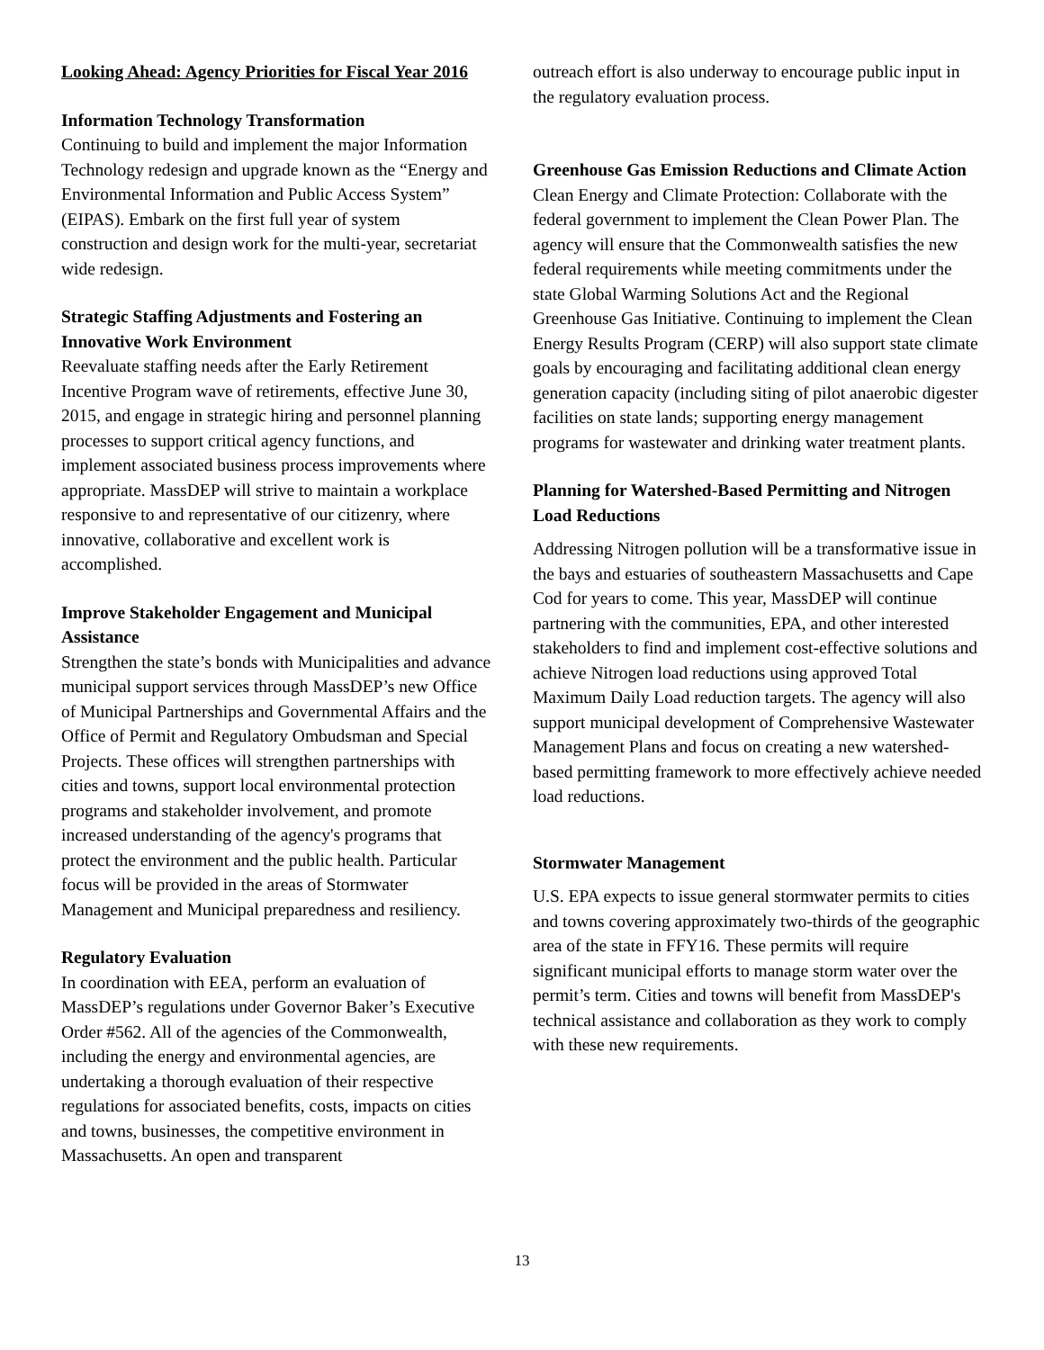Looking Ahead: Agency Priorities for Fiscal Year 2016
Information Technology Transformation
Continuing to build and implement the major Information Technology redesign and upgrade known as the “Energy and Environmental Information and Public Access System” (EIPAS). Embark on the first full year of system construction and design work for the multi-year, secretariat wide redesign.
Strategic Staffing Adjustments and Fostering an Innovative Work Environment
Reevaluate staffing needs after the Early Retirement Incentive Program wave of retirements, effective June 30, 2015, and engage in strategic hiring and personnel planning processes to support critical agency functions, and implement associated business process improvements where appropriate. MassDEP will strive to maintain a workplace responsive to and representative of our citizenry, where innovative, collaborative and excellent work is accomplished.
Improve Stakeholder Engagement and Municipal Assistance
Strengthen the state’s bonds with Municipalities and advance municipal support services through MassDEP’s new Office of Municipal Partnerships and Governmental Affairs and the Office of Permit and Regulatory Ombudsman and Special Projects. These offices will strengthen partnerships with cities and towns, support local environmental protection programs and stakeholder involvement, and promote increased understanding of the agency's programs that protect the environment and the public health. Particular focus will be provided in the areas of Stormwater Management and Municipal preparedness and resiliency.
Regulatory Evaluation
In coordination with EEA, perform an evaluation of MassDEP’s regulations under Governor Baker’s Executive Order #562. All of the agencies of the Commonwealth, including the energy and environmental agencies, are undertaking a thorough evaluation of their respective regulations for associated benefits, costs, impacts on cities and towns, businesses, the competitive environment in Massachusetts. An open and transparent
outreach effort is also underway to encourage public input in the regulatory evaluation process.
Greenhouse Gas Emission Reductions and Climate Action
Clean Energy and Climate Protection: Collaborate with the federal government to implement the Clean Power Plan. The agency will ensure that the Commonwealth satisfies the new federal requirements while meeting commitments under the state Global Warming Solutions Act and the Regional Greenhouse Gas Initiative. Continuing to implement the Clean Energy Results Program (CERP) will also support state climate goals by encouraging and facilitating additional clean energy generation capacity (including siting of pilot anaerobic digester facilities on state lands; supporting energy management programs for wastewater and drinking water treatment plants.
Planning for Watershed-Based Permitting and Nitrogen Load Reductions
Addressing Nitrogen pollution will be a transformative issue in the bays and estuaries of southeastern Massachusetts and Cape Cod for years to come. This year, MassDEP will continue partnering with the communities, EPA, and other interested stakeholders to find and implement cost-effective solutions and achieve Nitrogen load reductions using approved Total Maximum Daily Load reduction targets. The agency will also support municipal development of Comprehensive Wastewater Management Plans and focus on creating a new watershed-based permitting framework to more effectively achieve needed load reductions.
Stormwater Management
U.S. EPA expects to issue general stormwater permits to cities and towns covering approximately two-thirds of the geographic area of the state in FFY16. These permits will require significant municipal efforts to manage storm water over the permit’s term. Cities and towns will benefit from MassDEP's technical assistance and collaboration as they work to comply with these new requirements.
13